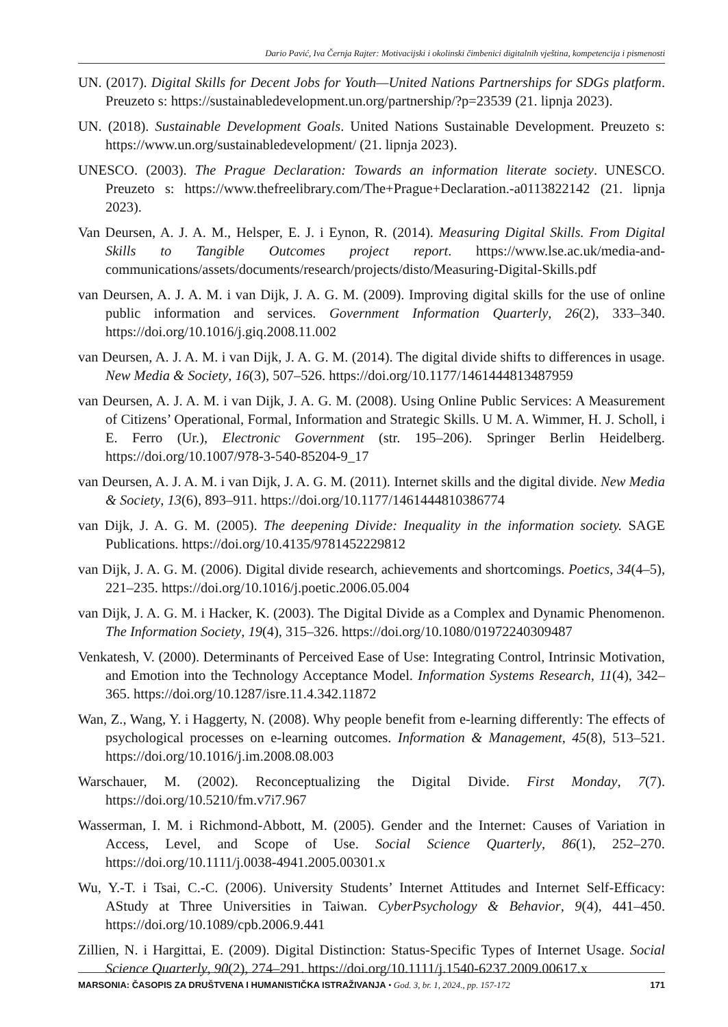Dario Pavić, Iva Černja Rajter: Motivacijski i okolinski čimbenici digitalnih vještina, kompetencija i pismenosti
UN. (2017). Digital Skills for Decent Jobs for Youth—United Nations Partnerships for SDGs platform. Preuzeto s: https://sustainabledevelopment.un.org/partnership/?p=23539 (21. lipnja 2023).
UN. (2018). Sustainable Development Goals. United Nations Sustainable Development. Preuzeto s: https://www.un.org/sustainabledevelopment/ (21. lipnja 2023).
UNESCO. (2003). The Prague Declaration: Towards an information literate society. UNESCO. Preuzeto s: https://www.thefreelibrary.com/The+Prague+Declaration.-a0113822142 (21. lipnja 2023).
Van Deursen, A. J. A. M., Helsper, E. J. i Eynon, R. (2014). Measuring Digital Skills. From Digital Skills to Tangible Outcomes project report. https://www.lse.ac.uk/media-and-communications/assets/documents/research/projects/disto/Measuring-Digital-Skills.pdf
van Deursen, A. J. A. M. i van Dijk, J. A. G. M. (2009). Improving digital skills for the use of online public information and services. Government Information Quarterly, 26(2), 333–340. https://doi.org/10.1016/j.giq.2008.11.002
van Deursen, A. J. A. M. i van Dijk, J. A. G. M. (2014). The digital divide shifts to differences in usage. New Media & Society, 16(3), 507–526. https://doi.org/10.1177/1461444813487959
van Deursen, A. J. A. M. i van Dijk, J. A. G. M. (2008). Using Online Public Services: A Measurement of Citizens’ Operational, Formal, Information and Strategic Skills. U M. A. Wimmer, H. J. Scholl, i E. Ferro (Ur.), Electronic Government (str. 195–206). Springer Berlin Heidelberg. https://doi.org/10.1007/978-3-540-85204-9_17
van Deursen, A. J. A. M. i van Dijk, J. A. G. M. (2011). Internet skills and the digital divide. New Media & Society, 13(6), 893–911. https://doi.org/10.1177/1461444810386774
van Dijk, J. A. G. M. (2005). The deepening Divide: Inequality in the information society. SAGE Publications. https://doi.org/10.4135/9781452229812
van Dijk, J. A. G. M. (2006). Digital divide research, achievements and shortcomings. Poetics, 34(4–5), 221–235. https://doi.org/10.1016/j.poetic.2006.05.004
van Dijk, J. A. G. M. i Hacker, K. (2003). The Digital Divide as a Complex and Dynamic Phenomenon. The Information Society, 19(4), 315–326. https://doi.org/10.1080/01972240309487
Venkatesh, V. (2000). Determinants of Perceived Ease of Use: Integrating Control, Intrinsic Motivation, and Emotion into the Technology Acceptance Model. Information Systems Research, 11(4), 342–365. https://doi.org/10.1287/isre.11.4.342.11872
Wan, Z., Wang, Y. i Haggerty, N. (2008). Why people benefit from e-learning differently: The effects of psychological processes on e-learning outcomes. Information & Management, 45(8), 513–521. https://doi.org/10.1016/j.im.2008.08.003
Warschauer, M. (2002). Reconceptualizing the Digital Divide. First Monday, 7(7). https://doi.org/10.5210/fm.v7i7.967
Wasserman, I. M. i Richmond-Abbott, M. (2005). Gender and the Internet: Causes of Variation in Access, Level, and Scope of Use. Social Science Quarterly, 86(1), 252–270. https://doi.org/10.1111/j.0038-4941.2005.00301.x
Wu, Y.-T. i Tsai, C.-C. (2006). University Students’ Internet Attitudes and Internet Self-Efficacy: AStudy at Three Universities in Taiwan. CyberPsychology & Behavior, 9(4), 441–450. https://doi.org/10.1089/cpb.2006.9.441
Zillien, N. i Hargittai, E. (2009). Digital Distinction: Status-Specific Types of Internet Usage. Social Science Quarterly, 90(2), 274–291. https://doi.org/10.1111/j.1540-6237.2009.00617.x
MARSONIA: ČASOPIS ZA DRUŠTVENA I HUMANISTIČKA ISTRAŽIVANJA • God. 3, br. 1, 2024., pp. 157-172 171